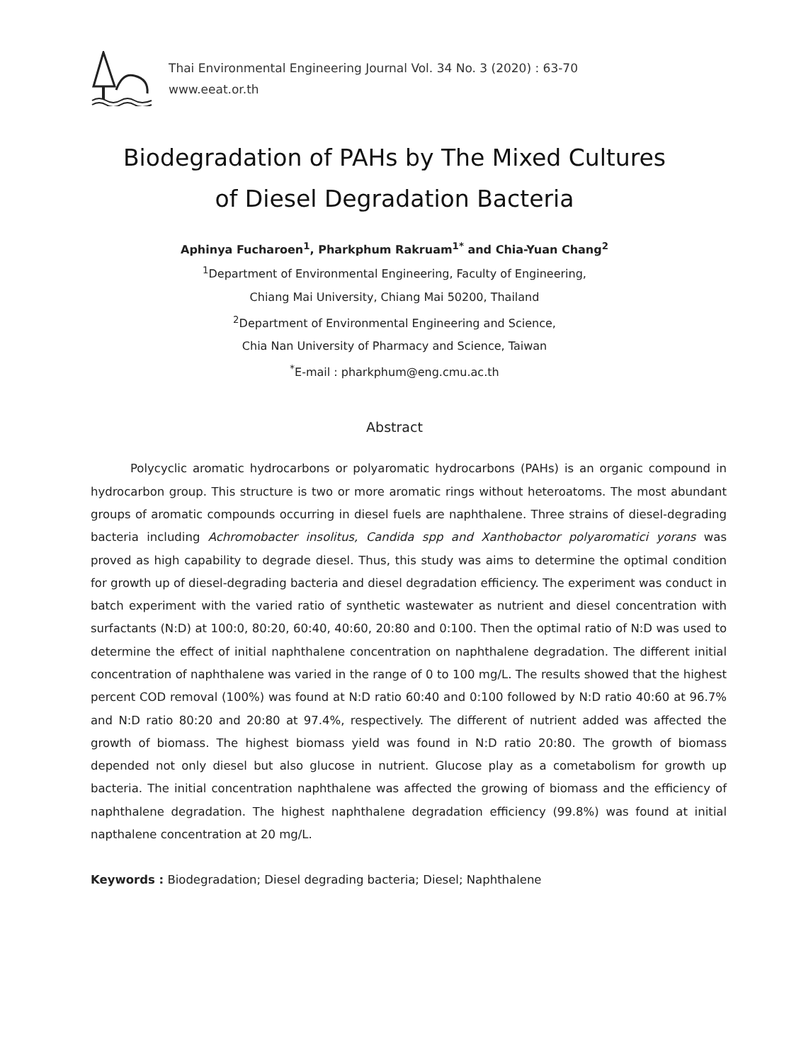Thai Environmental Engineering Journal Vol. 34 No. 3 (2020) : 63-70
www.eeat.or.th
Biodegradation of PAHs by The Mixed Cultures
of Diesel Degradation Bacteria
Aphinya Fucharoen<sup>1</sup>, Pharkphum Rakruam<sup>1*</sup> and Chia-Yuan Chang<sup>2</sup>
<sup>1</sup> Department of Environmental Engineering, Faculty of Engineering,
Chiang Mai University, Chiang Mai 50200, Thailand
<sup>2</sup> Department of Environmental Engineering and Science,
Chia Nan University of Pharmacy and Science, Taiwan
<sup>*</sup> E-mail : pharkphum@eng.cmu.ac.th
Abstract
Polycyclic aromatic hydrocarbons or polyaromatic hydrocarbons (PAHs) is an organic compound in hydrocarbon group. This structure is two or more aromatic rings without heteroatoms. The most abundant groups of aromatic compounds occurring in diesel fuels are naphthalene. Three strains of diesel-degrading bacteria including Achromobacter insolitus, Candida spp and Xanthobactor polyaromatici yorans was proved as high capability to degrade diesel. Thus, this study was aims to determine the optimal condition for growth up of diesel-degrading bacteria and diesel degradation efficiency. The experiment was conduct in batch experiment with the varied ratio of synthetic wastewater as nutrient and diesel concentration with surfactants (N:D) at 100:0, 80:20, 60:40, 40:60, 20:80 and 0:100. Then the optimal ratio of N:D was used to determine the effect of initial naphthalene concentration on naphthalene degradation. The different initial concentration of naphthalene was varied in the range of 0 to 100 mg/L. The results showed that the highest percent COD removal (100%) was found at N:D ratio 60:40 and 0:100 followed by N:D ratio 40:60 at 96.7% and N:D ratio 80:20 and 20:80 at 97.4%, respectively. The different of nutrient added was affected the growth of biomass. The highest biomass yield was found in N:D ratio 20:80. The growth of biomass depended not only diesel but also glucose in nutrient. Glucose play as a cometabolism for growth up bacteria. The initial concentration naphthalene was affected the growing of biomass and the efficiency of naphthalene degradation. The highest naphthalene degradation efficiency (99.8%) was found at initial napthalene concentration at 20 mg/L.
Keywords : Biodegradation; Diesel degrading bacteria; Diesel; Naphthalene